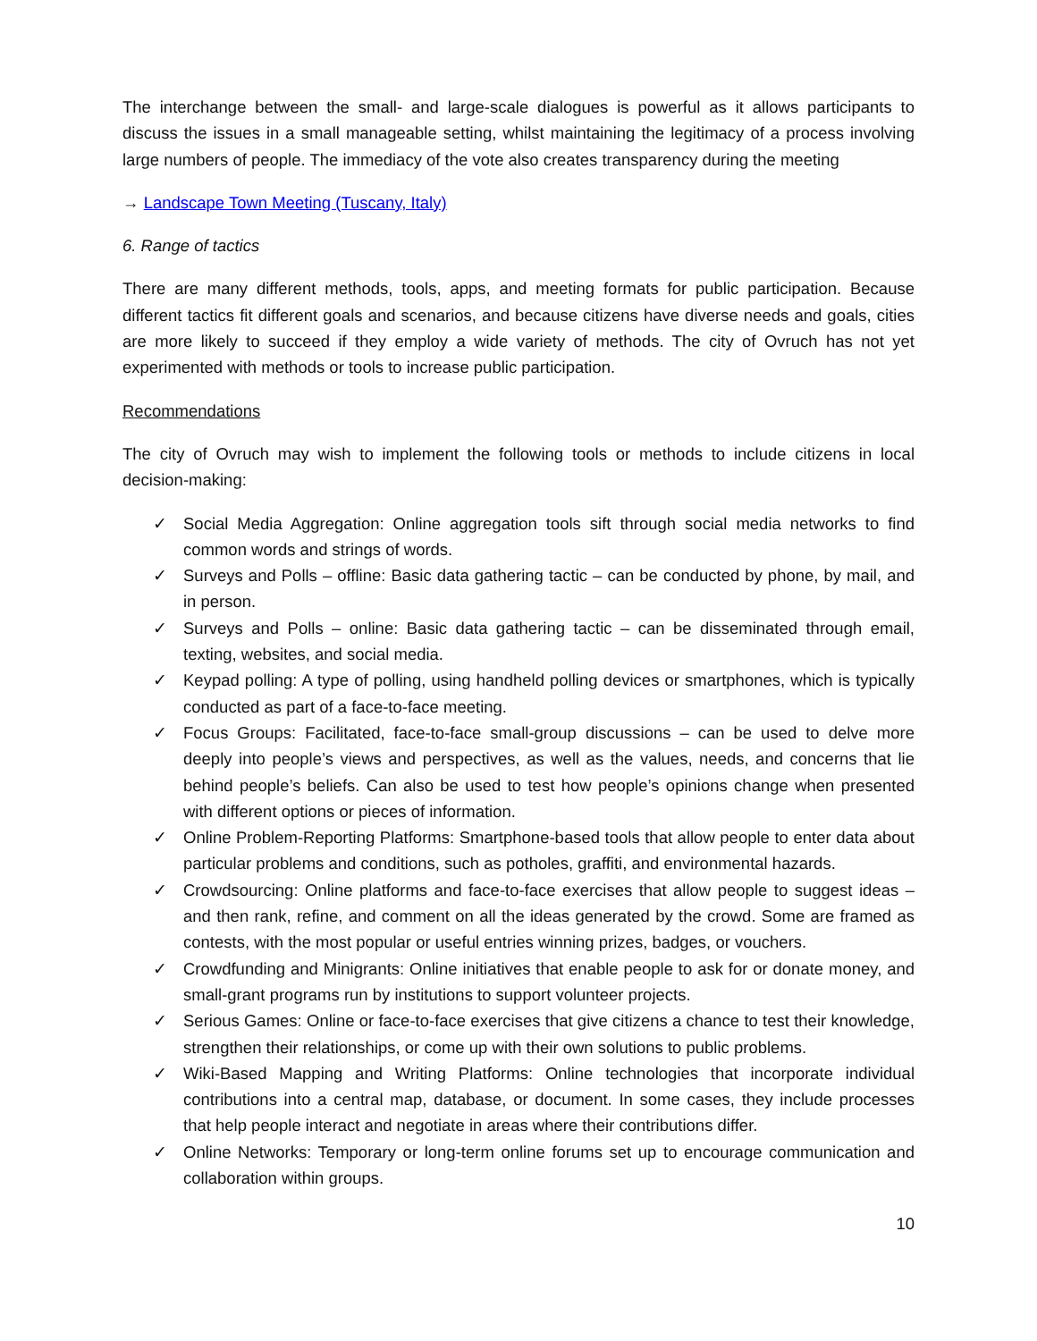The interchange between the small- and large-scale dialogues is powerful as it allows participants to discuss the issues in a small manageable setting, whilst maintaining the legitimacy of a process involving large numbers of people. The immediacy of the vote also creates transparency during the meeting
→ Landscape Town Meeting (Tuscany, Italy)
6. Range of tactics
There are many different methods, tools, apps, and meeting formats for public participation. Because different tactics fit different goals and scenarios, and because citizens have diverse needs and goals, cities are more likely to succeed if they employ a wide variety of methods. The city of Ovruch has not yet experimented with methods or tools to increase public participation.
Recommendations
The city of Ovruch may wish to implement the following tools or methods to include citizens in local decision-making:
✓ Social Media Aggregation: Online aggregation tools sift through social media networks to find common words and strings of words.
✓ Surveys and Polls – offline: Basic data gathering tactic – can be conducted by phone, by mail, and in person.
✓ Surveys and Polls – online: Basic data gathering tactic – can be disseminated through email, texting, websites, and social media.
✓ Keypad polling: A type of polling, using handheld polling devices or smartphones, which is typically conducted as part of a face-to-face meeting.
✓ Focus Groups: Facilitated, face-to-face small-group discussions – can be used to delve more deeply into people’s views and perspectives, as well as the values, needs, and concerns that lie behind people’s beliefs. Can also be used to test how people’s opinions change when presented with different options or pieces of information.
✓ Online Problem-Reporting Platforms: Smartphone-based tools that allow people to enter data about particular problems and conditions, such as potholes, graffiti, and environmental hazards.
✓ Crowdsourcing: Online platforms and face-to-face exercises that allow people to suggest ideas – and then rank, refine, and comment on all the ideas generated by the crowd. Some are framed as contests, with the most popular or useful entries winning prizes, badges, or vouchers.
✓ Crowdfunding and Minigrants: Online initiatives that enable people to ask for or donate money, and small-grant programs run by institutions to support volunteer projects.
✓ Serious Games: Online or face-to-face exercises that give citizens a chance to test their knowledge, strengthen their relationships, or come up with their own solutions to public problems.
✓ Wiki-Based Mapping and Writing Platforms: Online technologies that incorporate individual contributions into a central map, database, or document. In some cases, they include processes that help people interact and negotiate in areas where their contributions differ.
✓ Online Networks: Temporary or long-term online forums set up to encourage communication and collaboration within groups.
10